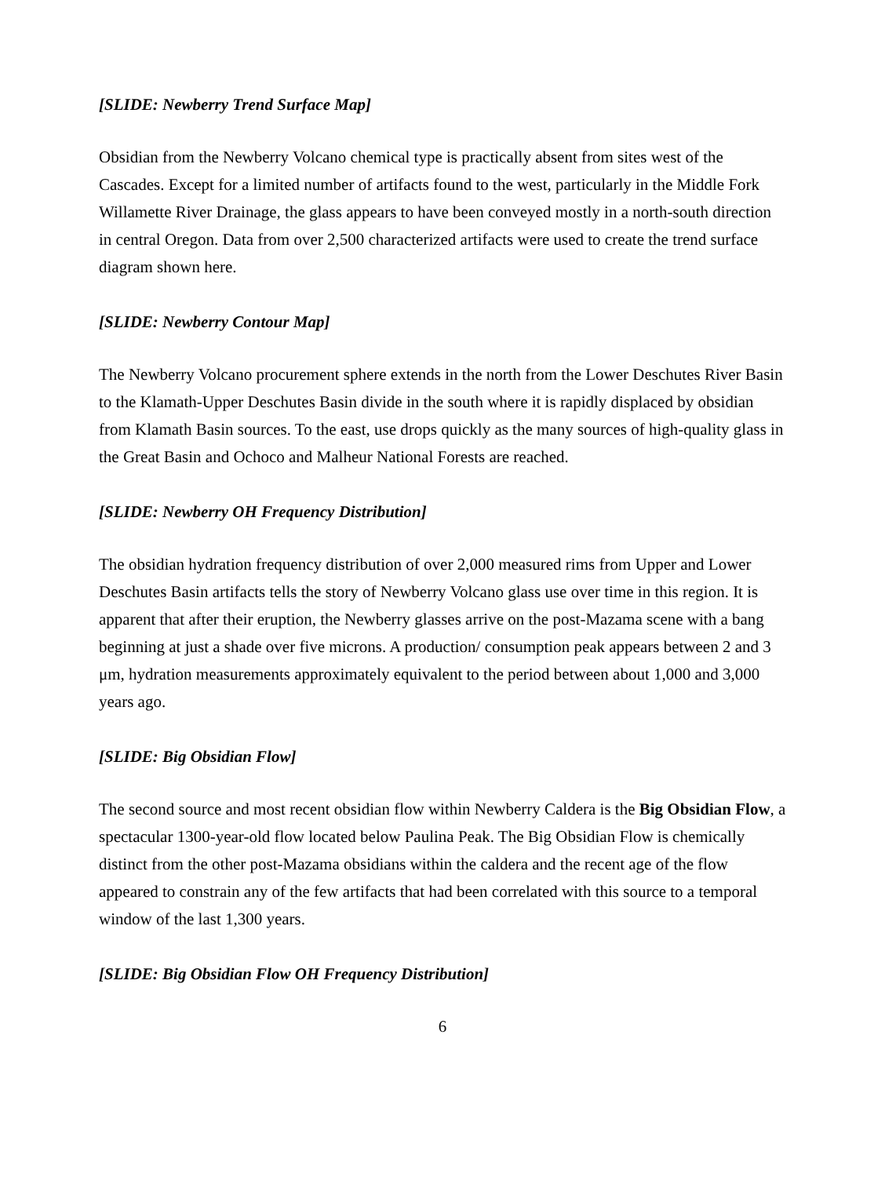[SLIDE: Newberry Trend Surface Map]
Obsidian from the Newberry Volcano chemical type is practically absent from sites west of the Cascades. Except for a limited number of artifacts found to the west, particularly in the Middle Fork Willamette River Drainage, the glass appears to have been conveyed mostly in a north-south direction in central Oregon. Data from over 2,500 characterized artifacts were used to create the trend surface diagram shown here.
[SLIDE: Newberry Contour Map]
The Newberry Volcano procurement sphere extends in the north from the Lower Deschutes River Basin to the Klamath-Upper Deschutes Basin divide in the south where it is rapidly displaced by obsidian from Klamath Basin sources. To the east, use drops quickly as the many sources of high-quality glass in the Great Basin and Ochoco and Malheur National Forests are reached.
[SLIDE: Newberry OH Frequency Distribution]
The obsidian hydration frequency distribution of over 2,000 measured rims from Upper and Lower Deschutes Basin artifacts tells the story of Newberry Volcano glass use over time in this region. It is apparent that after their eruption, the Newberry glasses arrive on the post-Mazama scene with a bang beginning at just a shade over five microns. A production/ consumption peak appears between 2 and 3 μm, hydration measurements approximately equivalent to the period between about 1,000 and 3,000 years ago.
[SLIDE: Big Obsidian Flow]
The second source and most recent obsidian flow within Newberry Caldera is the Big Obsidian Flow, a spectacular 1300-year-old flow located below Paulina Peak. The Big Obsidian Flow is chemically distinct from the other post-Mazama obsidians within the caldera and the recent age of the flow appeared to constrain any of the few artifacts that had been correlated with this source to a temporal window of the last 1,300 years.
[SLIDE: Big Obsidian Flow OH Frequency Distribution]
6